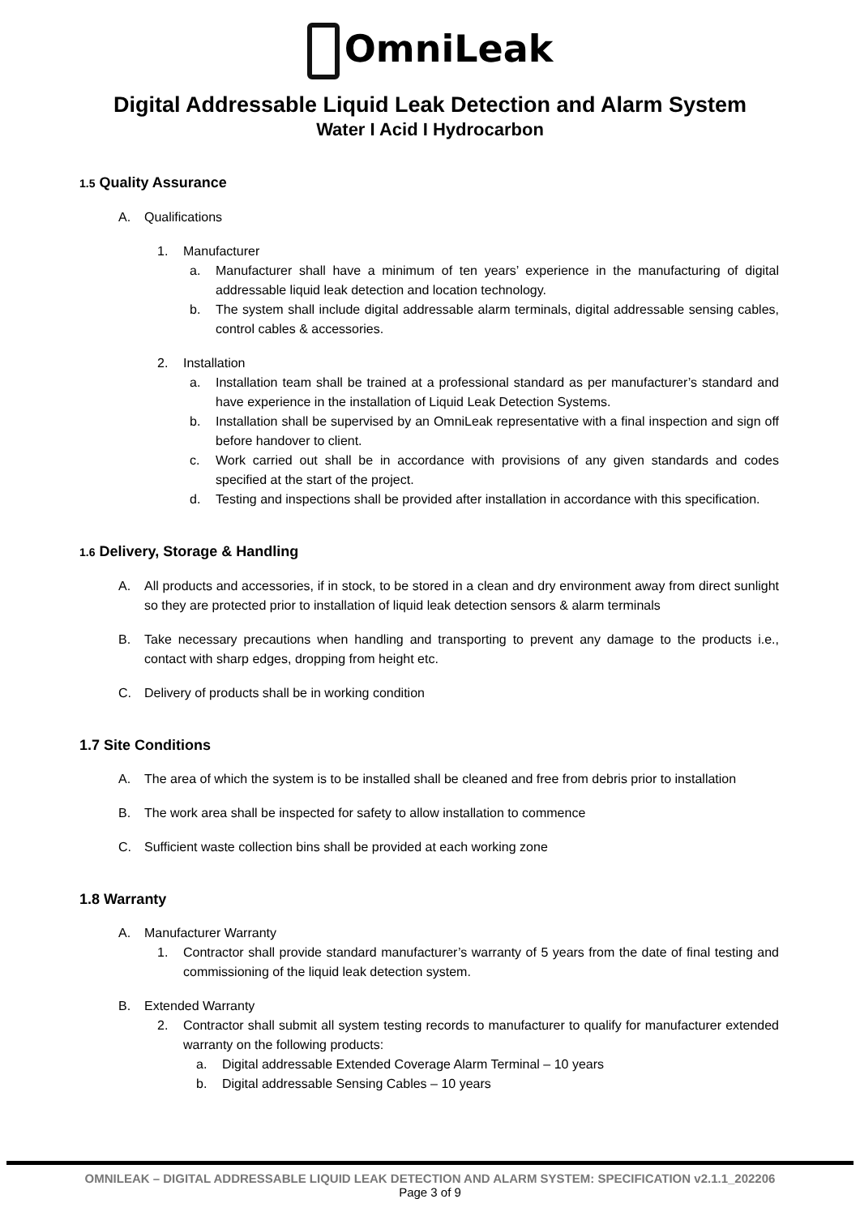OmniLeak
Digital Addressable Liquid Leak Detection and Alarm System
Water I Acid I Hydrocarbon
1.5 Quality Assurance
A. Qualifications
1. Manufacturer
a. Manufacturer shall have a minimum of ten years’ experience in the manufacturing of digital addressable liquid leak detection and location technology.
b. The system shall include digital addressable alarm terminals, digital addressable sensing cables, control cables & accessories.
2. Installation
a. Installation team shall be trained at a professional standard as per manufacturer’s standard and have experience in the installation of Liquid Leak Detection Systems.
b. Installation shall be supervised by an OmniLeak representative with a final inspection and sign off before handover to client.
c. Work carried out shall be in accordance with provisions of any given standards and codes specified at the start of the project.
d. Testing and inspections shall be provided after installation in accordance with this specification.
1.6 Delivery, Storage & Handling
A. All products and accessories, if in stock, to be stored in a clean and dry environment away from direct sunlight so they are protected prior to installation of liquid leak detection sensors & alarm terminals
B. Take necessary precautions when handling and transporting to prevent any damage to the products i.e., contact with sharp edges, dropping from height etc.
C. Delivery of products shall be in working condition
1.7 Site Conditions
A. The area of which the system is to be installed shall be cleaned and free from debris prior to installation
B. The work area shall be inspected for safety to allow installation to commence
C. Sufficient waste collection bins shall be provided at each working zone
1.8 Warranty
A. Manufacturer Warranty
1. Contractor shall provide standard manufacturer’s warranty of 5 years from the date of final testing and commissioning of the liquid leak detection system.
B. Extended Warranty
2. Contractor shall submit all system testing records to manufacturer to qualify for manufacturer extended warranty on the following products:
a. Digital addressable Extended Coverage Alarm Terminal – 10 years
b. Digital addressable Sensing Cables – 10 years
OMNILEAK – DIGITAL ADDRESSABLE LIQUID LEAK DETECTION AND ALARM SYSTEM: SPECIFICATION v2.1.1_202206
Page 3 of 9